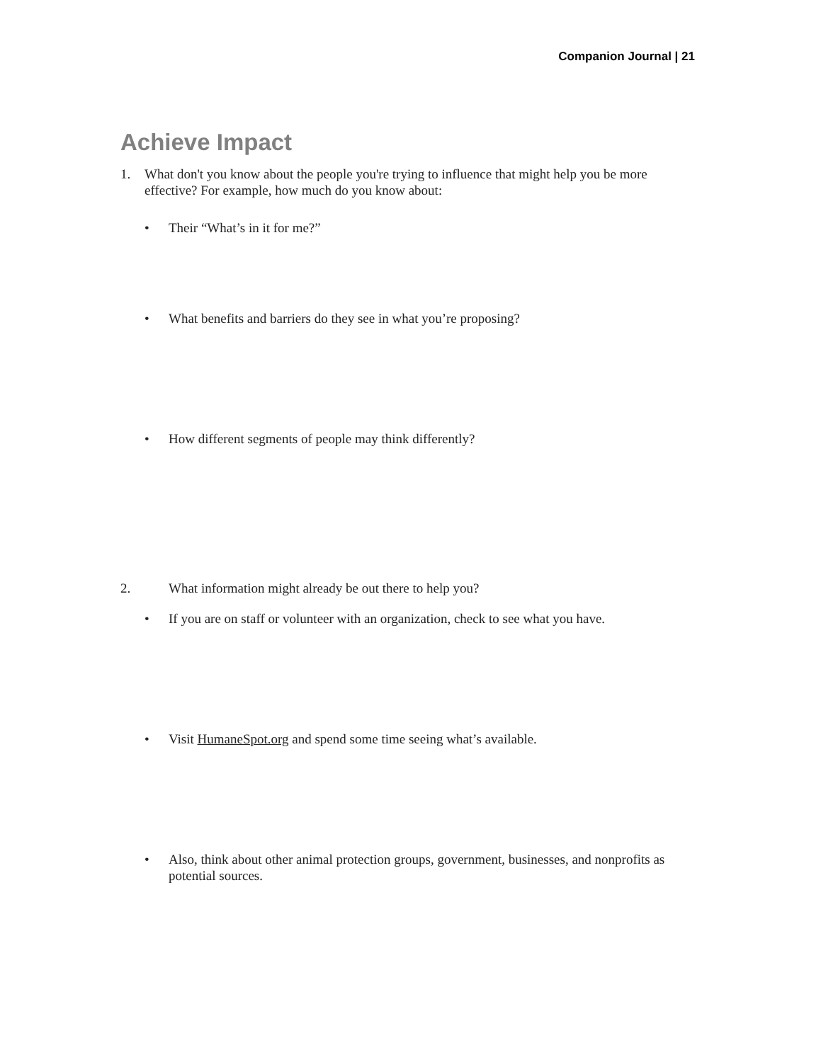Companion Journal | 21
Achieve Impact
1. What don't you know about the people you're trying to influence that might help you be more effective? For example, how much do you know about:
• Their “What’s in it for me?”
• What benefits and barriers do they see in what you’re proposing?
• How different segments of people may think differently?
2. What information might already be out there to help you?
• If you are on staff or volunteer with an organization, check to see what you have.
• Visit HumaneSpot.org and spend some time seeing what’s available.
• Also, think about other animal protection groups, government, businesses, and nonprofits as potential sources.